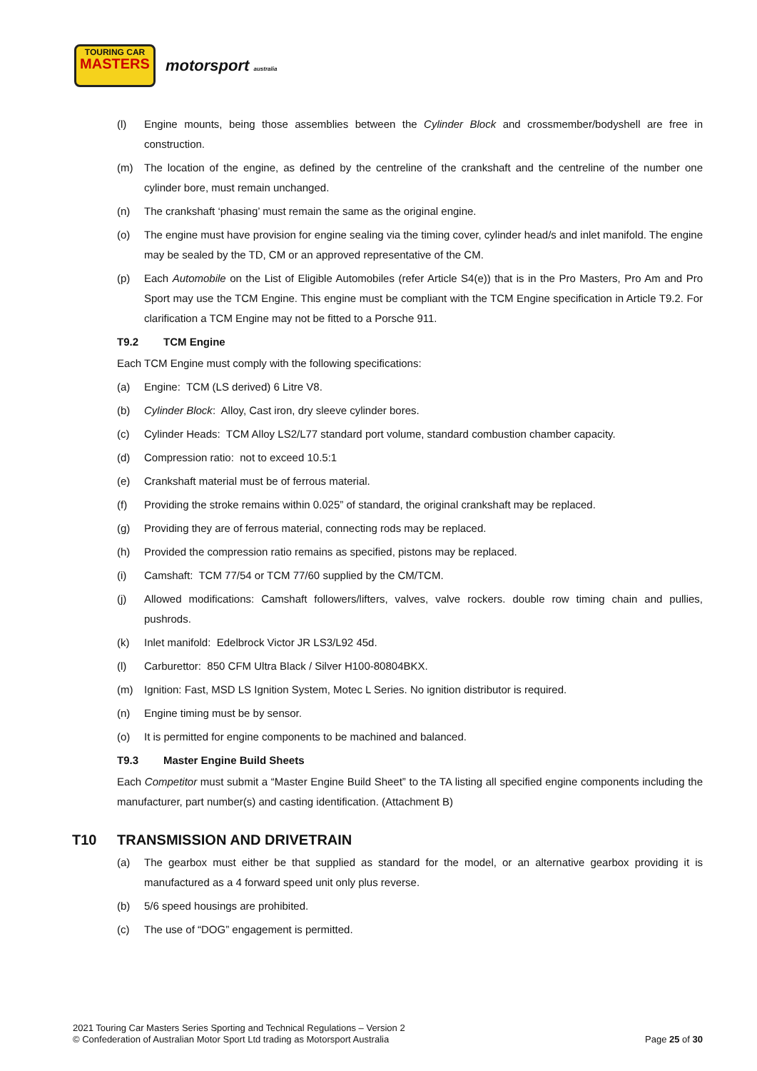TOURING CAR
MASTERS
motorsport australia
(l) Engine mounts, being those assemblies between the Cylinder Block and crossmember/bodyshell are free in construction.
(m) The location of the engine, as defined by the centreline of the crankshaft and the centreline of the number one cylinder bore, must remain unchanged.
(n) The crankshaft ‘phasing’ must remain the same as the original engine.
(o) The engine must have provision for engine sealing via the timing cover, cylinder head/s and inlet manifold. The engine may be sealed by the TD, CM or an approved representative of the CM.
(p) Each Automobile on the List of Eligible Automobiles (refer Article S4(e)) that is in the Pro Masters, Pro Am and Pro Sport may use the TCM Engine. This engine must be compliant with the TCM Engine specification in Article T9.2. For clarification a TCM Engine may not be fitted to a Porsche 911.
T9.2 TCM Engine
Each TCM Engine must comply with the following specifications:
(a) Engine: TCM (LS derived) 6 Litre V8.
(b) Cylinder Block: Alloy, Cast iron, dry sleeve cylinder bores.
(c) Cylinder Heads: TCM Alloy LS2/L77 standard port volume, standard combustion chamber capacity.
(d) Compression ratio: not to exceed 10.5:1
(e) Crankshaft material must be of ferrous material.
(f) Providing the stroke remains within 0.025” of standard, the original crankshaft may be replaced.
(g) Providing they are of ferrous material, connecting rods may be replaced.
(h) Provided the compression ratio remains as specified, pistons may be replaced.
(i) Camshaft: TCM 77/54 or TCM 77/60 supplied by the CM/TCM.
(j) Allowed modifications: Camshaft followers/lifters, valves, valve rockers. double row timing chain and pullies, pushrods.
(k) Inlet manifold: Edelbrock Victor JR LS3/L92 45d.
(l) Carburettor: 850 CFM Ultra Black / Silver H100-80804BKX.
(m) Ignition: Fast, MSD LS Ignition System, Motec L Series. No ignition distributor is required.
(n) Engine timing must be by sensor.
(o) It is permitted for engine components to be machined and balanced.
T9.3 Master Engine Build Sheets
Each Competitor must submit a “Master Engine Build Sheet” to the TA listing all specified engine components including the manufacturer, part number(s) and casting identification. (Attachment B)
T10 TRANSMISSION AND DRIVETRAIN
(a) The gearbox must either be that supplied as standard for the model, or an alternative gearbox providing it is manufactured as a 4 forward speed unit only plus reverse.
(b) 5/6 speed housings are prohibited.
(c) The use of “DOG” engagement is permitted.
2021 Touring Car Masters Series Sporting and Technical Regulations – Version 2
© Confederation of Australian Motor Sport Ltd trading as Motorsport Australia
Page 25 of 30